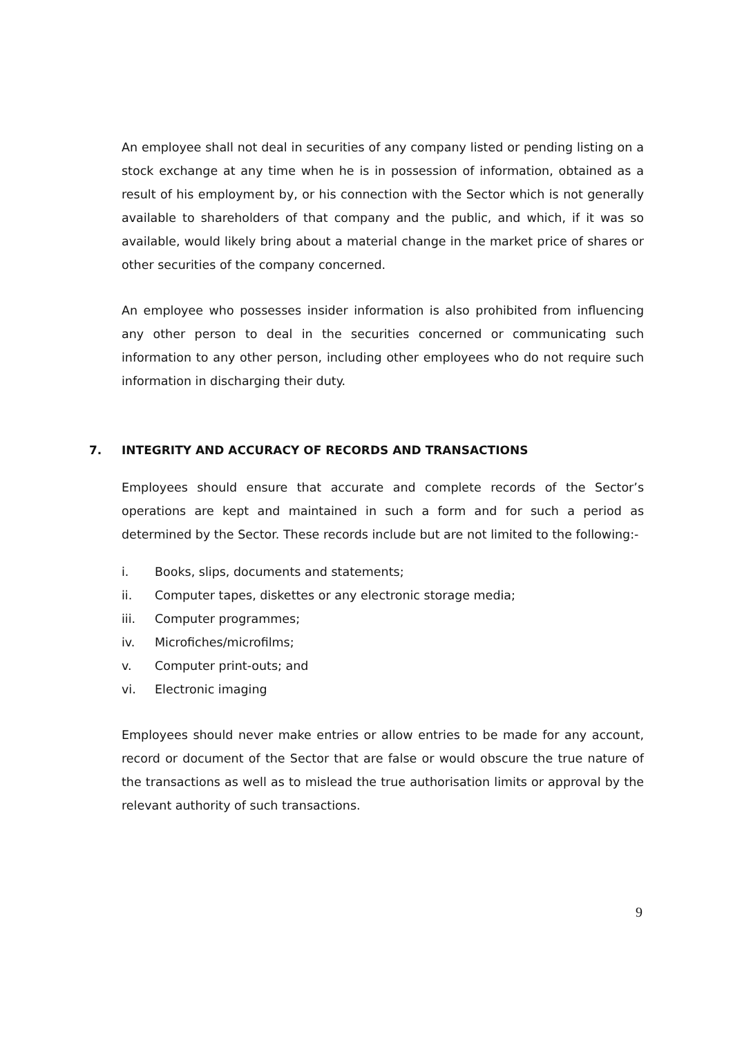An employee shall not deal in securities of any company listed or pending listing on a stock exchange at any time when he is in possession of information, obtained as a result of his employment by, or his connection with the Sector which is not generally available to shareholders of that company and the public, and which, if it was so available, would likely bring about a material change in the market price of shares or other securities of the company concerned.
An employee who possesses insider information is also prohibited from influencing any other person to deal in the securities concerned or communicating such information to any other person, including other employees who do not require such information in discharging their duty.
7. INTEGRITY AND ACCURACY OF RECORDS AND TRANSACTIONS
Employees should ensure that accurate and complete records of the Sector’s operations are kept and maintained in such a form and for such a period as determined by the Sector. These records include but are not limited to the following:-
i. Books, slips, documents and statements;
ii. Computer tapes, diskettes or any electronic storage media;
iii. Computer programmes;
iv. Microfiches/microfilms;
v. Computer print-outs; and
vi. Electronic imaging
Employees should never make entries or allow entries to be made for any account, record or document of the Sector that are false or would obscure the true nature of the transactions as well as to mislead the true authorisation limits or approval by the relevant authority of such transactions.
9